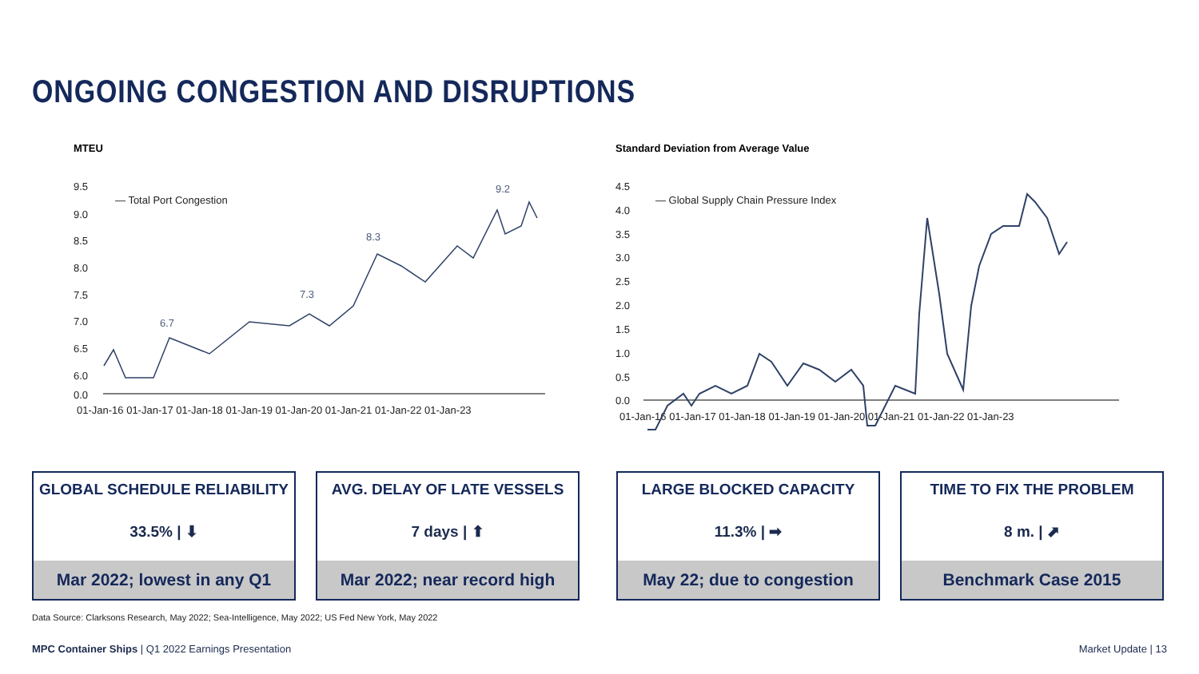ONGOING CONGESTION AND DISRUPTIONS
MTEU
9.5
9.0
8.5
8.0
7.5
7.0
6.5
6.0
0.0
01-Jan-16 01-Jan-17 01-Jan-18 01-Jan-19 01-Jan-20 01-Jan-21 01-Jan-22 01-Jan-23
— Total Port Congestion
6.7
7.3
8.3
9.2
Standard Deviation from Average Value
4.5
4.0
3.5
3.0
2.5
2.0
1.5
1.0
0.5
0.0
01-Jan-16 01-Jan-17 01-Jan-18 01-Jan-19 01-Jan-20 01-Jan-21 01-Jan-22 01-Jan-23
— Global Supply Chain Pressure Index
GLOBAL SCHEDULE RELIABILITY
33.5% | ⬇
Mar 2022; lowest in any Q1
AVG. DELAY OF LATE VESSELS
7 days | ⬆
Mar 2022; near record high
LARGE BLOCKED CAPACITY
11.3% | ➡
May 22; due to congestion
TIME TO FIX THE PROBLEM
8 m. | ⬈
Benchmark Case 2015
Data Source: Clarksons Research, May 2022; Sea-Intelligence, May 2022; US Fed New York, May 2022
MPC Container Ships | Q1 2022 Earnings Presentation
Market Update | 13